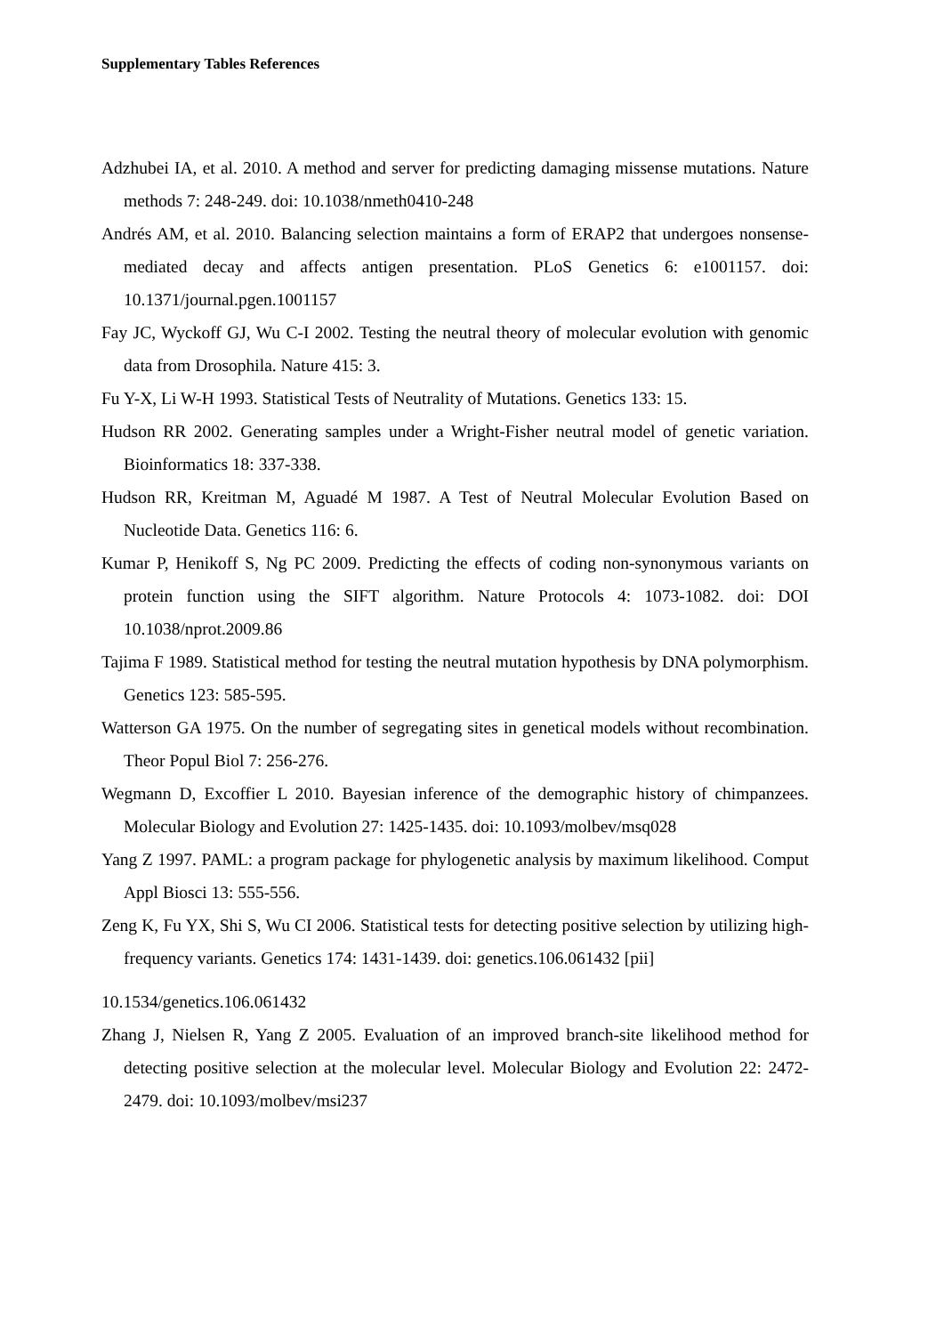Supplementary Tables References
Adzhubei IA, et al. 2010. A method and server for predicting damaging missense mutations. Nature methods 7: 248-249. doi: 10.1038/nmeth0410-248
Andrés AM, et al. 2010. Balancing selection maintains a form of ERAP2 that undergoes nonsense-mediated decay and affects antigen presentation. PLoS Genetics 6: e1001157. doi: 10.1371/journal.pgen.1001157
Fay JC, Wyckoff GJ, Wu C-I 2002. Testing the neutral theory of molecular evolution with genomic data from Drosophila. Nature 415: 3.
Fu Y-X, Li W-H 1993. Statistical Tests of Neutrality of Mutations. Genetics 133: 15.
Hudson RR 2002. Generating samples under a Wright-Fisher neutral model of genetic variation. Bioinformatics 18: 337-338.
Hudson RR, Kreitman M, Aguadé M 1987. A Test of Neutral Molecular Evolution Based on Nucleotide Data. Genetics 116: 6.
Kumar P, Henikoff S, Ng PC 2009. Predicting the effects of coding non-synonymous variants on protein function using the SIFT algorithm. Nature Protocols 4: 1073-1082. doi: DOI 10.1038/nprot.2009.86
Tajima F 1989. Statistical method for testing the neutral mutation hypothesis by DNA polymorphism. Genetics 123: 585-595.
Watterson GA 1975. On the number of segregating sites in genetical models without recombination. Theor Popul Biol 7: 256-276.
Wegmann D, Excoffier L 2010. Bayesian inference of the demographic history of chimpanzees. Molecular Biology and Evolution 27: 1425-1435. doi: 10.1093/molbev/msq028
Yang Z 1997. PAML: a program package for phylogenetic analysis by maximum likelihood. Comput Appl Biosci 13: 555-556.
Zeng K, Fu YX, Shi S, Wu CI 2006. Statistical tests for detecting positive selection by utilizing high-frequency variants. Genetics 174: 1431-1439. doi: genetics.106.061432 [pii]
10.1534/genetics.106.061432
Zhang J, Nielsen R, Yang Z 2005. Evaluation of an improved branch-site likelihood method for detecting positive selection at the molecular level. Molecular Biology and Evolution 22: 2472-2479. doi: 10.1093/molbev/msi237